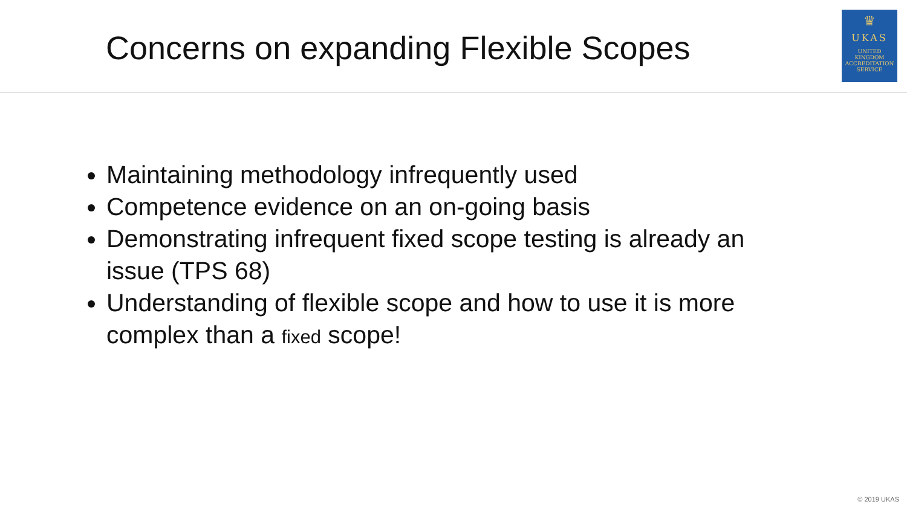Concerns on expanding Flexible Scopes
♛
UKAS
UNITED
KINGDOM
ACCREDITATION
SERVICE
Maintaining methodology infrequently used
Competence evidence on an on-going basis
Demonstrating infrequent fixed scope testing is already an issue (TPS 68)
Understanding of flexible scope and how to use it is more complex than a fixed scope!
© 2019 UKAS